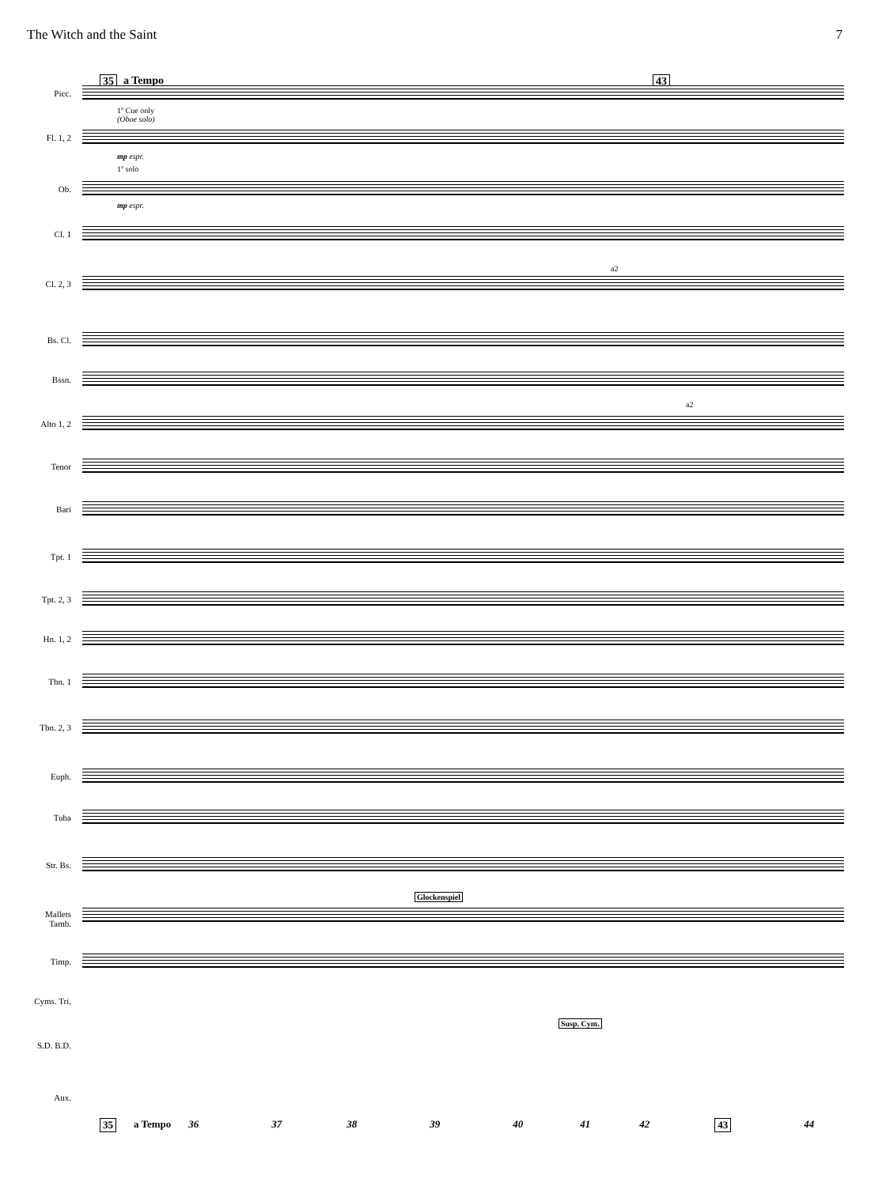The Witch and the Saint 7
35 a Tempo 43
Picc.
1º Cue only
(Oboe solo)
Fl. 1, 2
mp espr.
1º solo
Ob.
mp espr.
Cl. 1
a2
Cl. 2, 3
Bs. Cl.
Bssn.
a2
Alto 1, 2
Tenor
Bari
Tpt. 1
Tpt. 2, 3
Hn. 1, 2
Tbn. 1
Tbn. 2, 3
Euph.
Tuba
Str. Bs.
Glockenspiel
Mallets Tamb.
Timp.
Cyms. Tri.
Susp. Cym.
S.D. B.D.
Aux.
35 a Tempo 36 37 38 39 40 41 42 43 44